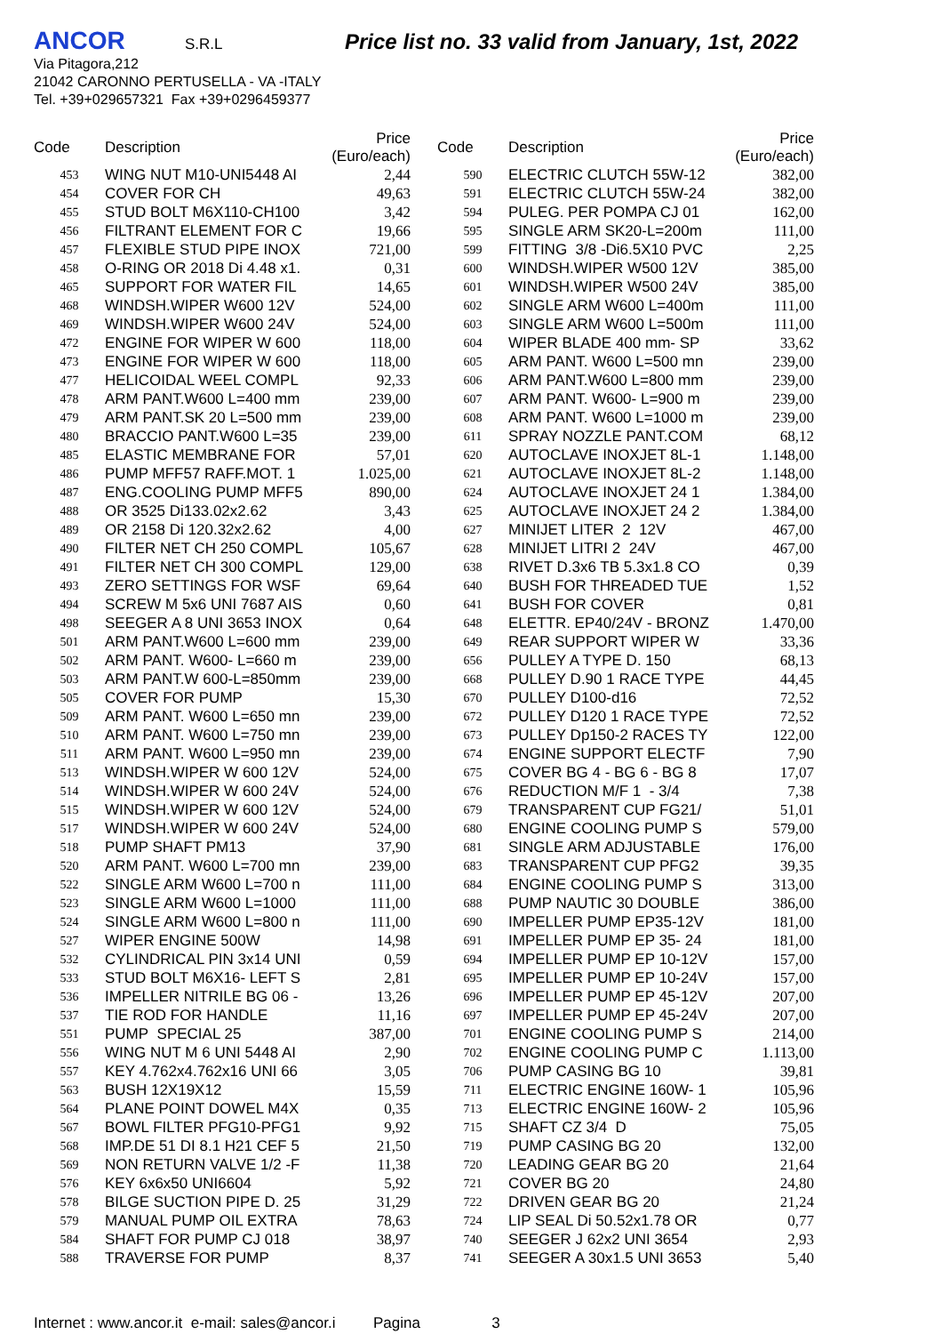ANCOR S.R.L Price list no. 33 valid from January, 1st, 2022
Via Pitagora,212
21042 CARONNO PERTUSELLA - VA -ITALY
Tel. +39+029657321 Fax +39+0296459377
| Code | Description | Price (Euro/each) |
| --- | --- | --- |
| 453 | WING NUT M10-UNI5448 AI | 2,44 |
| 454 | COVER FOR CH | 49,63 |
| 455 | STUD BOLT M6X110-CH100 | 3,42 |
| 456 | FILTRANT ELEMENT FOR C | 19,66 |
| 457 | FLEXIBLE STUD PIPE INOX | 721,00 |
| 458 | O-RING OR 2018 Di 4.48 x1. | 0,31 |
| 465 | SUPPORT FOR WATER FIL | 14,65 |
| 468 | WINDSH.WIPER W600 12V | 524,00 |
| 469 | WINDSH.WIPER W600 24V | 524,00 |
| 472 | ENGINE FOR WIPER W 600 | 118,00 |
| 473 | ENGINE FOR WIPER W 600 | 118,00 |
| 477 | HELICOIDAL WEEL COMPL | 92,33 |
| 478 | ARM PANT.W600 L=400 mm | 239,00 |
| 479 | ARM PANT.SK 20 L=500 mm | 239,00 |
| 480 | BRACCIO PANT.W600 L=35 | 239,00 |
| 485 | ELASTIC MEMBRANE FOR | 57,01 |
| 486 | PUMP MFF57 RAFF.MOT. 1 | 1.025,00 |
| 487 | ENG.COOLING PUMP MFF5 | 890,00 |
| 488 | OR 3525 Di133.02x2.62 | 3,43 |
| 489 | OR 2158 Di 120.32x2.62 | 4,00 |
| 490 | FILTER NET CH 250 COMPL | 105,67 |
| 491 | FILTER NET CH 300 COMPL | 129,00 |
| 493 | ZERO SETTINGS FOR WSF | 69,64 |
| 494 | SCREW M 5x6 UNI 7687 AIS | 0,60 |
| 498 | SEEGER A 8 UNI 3653 INOX | 0,64 |
| 501 | ARM PANT.W600 L=600 mm | 239,00 |
| 502 | ARM PANT. W600- L=660 m | 239,00 |
| 503 | ARM PANT.W 600-L=850mm | 239,00 |
| 505 | COVER FOR PUMP | 15,30 |
| 509 | ARM PANT. W600 L=650 mn | 239,00 |
| 510 | ARM PANT. W600 L=750 mn | 239,00 |
| 511 | ARM PANT. W600 L=950 mn | 239,00 |
| 513 | WINDSH.WIPER W 600 12V | 524,00 |
| 514 | WINDSH.WIPER W 600 24V | 524,00 |
| 515 | WINDSH.WIPER W 600 12V | 524,00 |
| 517 | WINDSH.WIPER W 600 24V | 524,00 |
| 518 | PUMP SHAFT PM13 | 37,90 |
| 520 | ARM PANT. W600 L=700 mn | 239,00 |
| 522 | SINGLE ARM W600 L=700 n | 111,00 |
| 523 | SINGLE ARM W600 L=1000 | 111,00 |
| 524 | SINGLE ARM W600 L=800 n | 111,00 |
| 527 | WIPER ENGINE 500W | 14,98 |
| 532 | CYLINDRICAL PIN 3x14 UNI | 0,59 |
| 533 | STUD BOLT M6X16- LEFT S | 2,81 |
| 536 | IMPELLER NITRILE BG 06 - | 13,26 |
| 537 | TIE ROD FOR HANDLE | 11,16 |
| 551 | PUMP SPECIAL 25 | 387,00 |
| 556 | WING NUT M 6 UNI 5448 AI | 2,90 |
| 557 | KEY 4.762x4.762x16 UNI 66 | 3,05 |
| 563 | BUSH 12X19X12 | 15,59 |
| 564 | PLANE POINT DOWEL M4X | 0,35 |
| 567 | BOWL FILTER PFG10-PFG1 | 9,92 |
| 568 | IMP.DE 51 DI 8.1 H21 CEF 5 | 21,50 |
| 569 | NON RETURN VALVE 1/2 -F | 11,38 |
| 576 | KEY 6x6x50 UNI6604 | 5,92 |
| 578 | BILGE SUCTION PIPE D. 25 | 31,29 |
| 579 | MANUAL PUMP OIL EXTRA | 78,63 |
| 584 | SHAFT FOR PUMP CJ 018 | 38,97 |
| 588 | TRAVERSE FOR PUMP | 8,37 |
| Code | Description | Price (Euro/each) |
| --- | --- | --- |
| 590 | ELECTRIC CLUTCH 55W-12 | 382,00 |
| 591 | ELECTRIC CLUTCH 55W-24 | 382,00 |
| 594 | PULEG. PER POMPA CJ 01 | 162,00 |
| 595 | SINGLE ARM SK20-L=200m | 111,00 |
| 599 | FITTING 3/8 -Di6.5X10 PVC | 2,25 |
| 600 | WINDSH.WIPER W500 12V | 385,00 |
| 601 | WINDSH.WIPER W500 24V | 385,00 |
| 602 | SINGLE ARM W600 L=400m | 111,00 |
| 603 | SINGLE ARM W600 L=500m | 111,00 |
| 604 | WIPER BLADE 400 mm- SP | 33,62 |
| 605 | ARM PANT. W600 L=500 mn | 239,00 |
| 606 | ARM PANT.W600 L=800 mm | 239,00 |
| 607 | ARM PANT. W600- L=900 m | 239,00 |
| 608 | ARM PANT. W600 L=1000 m | 239,00 |
| 611 | SPRAY NOZZLE PANT.COM | 68,12 |
| 620 | AUTOCLAVE INOXJET 8L-1 | 1.148,00 |
| 621 | AUTOCLAVE INOXJET 8L-2 | 1.148,00 |
| 624 | AUTOCLAVE INOXJET 24 1 | 1.384,00 |
| 625 | AUTOCLAVE INOXJET 24 2 | 1.384,00 |
| 627 | MINIJET LITER 2 12V | 467,00 |
| 628 | MINIJET LITRI 2 24V | 467,00 |
| 638 | RIVET D.3x6 TB 5.3x1.8 CO | 0,39 |
| 640 | BUSH FOR THREADED TUE | 1,52 |
| 641 | BUSH FOR COVER | 0,81 |
| 648 | ELETTR. EP40/24V - BRONZ | 1.470,00 |
| 649 | REAR SUPPORT WIPER W | 33,36 |
| 656 | PULLEY A TYPE D. 150 | 68,13 |
| 668 | PULLEY D.90 1 RACE TYPE | 44,45 |
| 670 | PULLEY D100-d16 | 72,52 |
| 672 | PULLEY D120 1 RACE TYPE | 72,52 |
| 673 | PULLEY Dp150-2 RACES TY | 122,00 |
| 674 | ENGINE SUPPORT ELECTF | 7,90 |
| 675 | COVER BG 4 - BG 6 - BG 8 | 17,07 |
| 676 | REDUCTION M/F 1 - 3/4 | 7,38 |
| 679 | TRANSPARENT CUP FG21/ | 51,01 |
| 680 | ENGINE COOLING PUMP S | 579,00 |
| 681 | SINGLE ARM ADJUSTABLE | 176,00 |
| 683 | TRANSPARENT CUP PFG2 | 39,35 |
| 684 | ENGINE COOLING PUMP S | 313,00 |
| 688 | PUMP NAUTIC 30 DOUBLE | 386,00 |
| 690 | IMPELLER PUMP EP35-12V | 181,00 |
| 691 | IMPELLER PUMP EP 35- 24 | 181,00 |
| 694 | IMPELLER PUMP EP 10-12V | 157,00 |
| 695 | IMPELLER PUMP EP 10-24V | 157,00 |
| 696 | IMPELLER PUMP EP 45-12V | 207,00 |
| 697 | IMPELLER PUMP EP 45-24V | 207,00 |
| 701 | ENGINE COOLING PUMP S | 214,00 |
| 702 | ENGINE COOLING PUMP C | 1.113,00 |
| 706 | PUMP CASING BG 10 | 39,81 |
| 711 | ELECTRIC ENGINE 160W- 1 | 105,96 |
| 713 | ELECTRIC ENGINE 160W- 2 | 105,96 |
| 715 | SHAFT CZ 3/4 D | 75,05 |
| 719 | PUMP CASING BG 20 | 132,00 |
| 720 | LEADING GEAR BG 20 | 21,64 |
| 721 | COVER BG 20 | 24,80 |
| 722 | DRIVEN GEAR BG 20 | 21,24 |
| 724 | LIP SEAL Di 50.52x1.78 OR | 0,77 |
| 740 | SEEGER J 62x2 UNI 3654 | 2,93 |
| 741 | SEEGER A 30x1.5 UNI 3653 | 5,40 |
Internet : www.ancor.it e-mail: sales@ancor.i Pagina 3